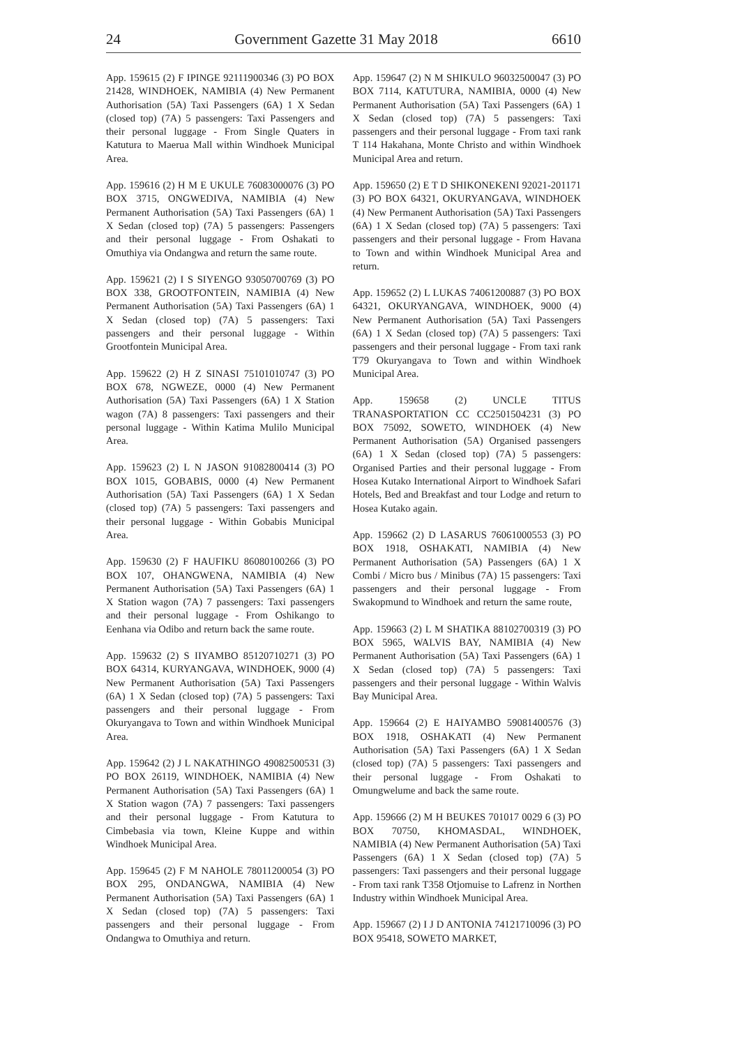24 Government Gazette 31 May 2018 6610
App. 159615 (2) F IPINGE 92111900346 (3) PO BOX 21428, WINDHOEK, NAMIBIA (4) New Permanent Authorisation (5A) Taxi Passengers (6A) 1 X Sedan (closed top) (7A) 5 passengers: Taxi Passengers and their personal luggage - From Single Quaters in Katutura to Maerua Mall within Windhoek Municipal Area.
App. 159616 (2) H M E UKULE 76083000076 (3) PO BOX 3715, ONGWEDIVA, NAMIBIA (4) New Permanent Authorisation (5A) Taxi Passengers (6A) 1 X Sedan (closed top) (7A) 5 passengers: Passengers and their personal luggage - From Oshakati to Omuthiya via Ondangwa and return the same route.
App. 159621 (2) I S SIYENGO 93050700769 (3) PO BOX 338, GROOTFONTEIN, NAMIBIA (4) New Permanent Authorisation (5A) Taxi Passengers (6A) 1 X Sedan (closed top) (7A) 5 passengers: Taxi passengers and their personal luggage - Within Grootfontein Municipal Area.
App. 159622 (2) H Z SINASI 75101010747 (3) PO BOX 678, NGWEZE, 0000 (4) New Permanent Authorisation (5A) Taxi Passengers (6A) 1 X Station wagon (7A) 8 passengers: Taxi passengers and their personal luggage - Within Katima Mulilo Municipal Area.
App. 159623 (2) L N JASON 91082800414 (3) PO BOX 1015, GOBABIS, 0000 (4) New Permanent Authorisation (5A) Taxi Passengers (6A) 1 X Sedan (closed top) (7A) 5 passengers: Taxi passengers and their personal luggage - Within Gobabis Municipal Area.
App. 159630 (2) F HAUFIKU 86080100266 (3) PO BOX 107, OHANGWENA, NAMIBIA (4) New Permanent Authorisation (5A) Taxi Passengers (6A) 1 X Station wagon (7A) 7 passengers: Taxi passengers and their personal luggage - From Oshikango to Eenhana via Odibo and return back the same route.
App. 159632 (2) S IIYAMBO 85120710271 (3) PO BOX 64314, KURYANGAVA, WINDHOEK, 9000 (4) New Permanent Authorisation (5A) Taxi Passengers (6A) 1 X Sedan (closed top) (7A) 5 passengers: Taxi passengers and their personal luggage - From Okuryangava to Town and within Windhoek Municipal Area.
App. 159642 (2) J L NAKATHINGO 49082500531 (3) PO BOX 26119, WINDHOEK, NAMIBIA (4) New Permanent Authorisation (5A) Taxi Passengers (6A) 1 X Station wagon (7A) 7 passengers: Taxi passengers and their personal luggage - From Katutura to Cimbebasia via town, Kleine Kuppe and within Windhoek Municipal Area.
App. 159645 (2) F M NAHOLE 78011200054 (3) PO BOX 295, ONDANGWA, NAMIBIA (4) New Permanent Authorisation (5A) Taxi Passengers (6A) 1 X Sedan (closed top) (7A) 5 passengers: Taxi passengers and their personal luggage - From Ondangwa to Omuthiya and return.
App. 159647 (2) N M SHIKULO 96032500047 (3) PO BOX 7114, KATUTURA, NAMIBIA, 0000 (4) New Permanent Authorisation (5A) Taxi Passengers (6A) 1 X Sedan (closed top) (7A) 5 passengers: Taxi passengers and their personal luggage - From taxi rank T 114 Hakahana, Monte Christo and within Windhoek Municipal Area and return.
App. 159650 (2) E T D SHIKONEKENI 92021-201171 (3) PO BOX 64321, OKURYANGAVA, WINDHOEK (4) New Permanent Authorisation (5A) Taxi Passengers (6A) 1 X Sedan (closed top) (7A) 5 passengers: Taxi passengers and their personal luggage - From Havana to Town and within Windhoek Municipal Area and return.
App. 159652 (2) L LUKAS 74061200887 (3) PO BOX 64321, OKURYANGAVA, WINDHOEK, 9000 (4) New Permanent Authorisation (5A) Taxi Passengers (6A) 1 X Sedan (closed top) (7A) 5 passengers: Taxi passengers and their personal luggage - From taxi rank T79 Okuryangava to Town and within Windhoek Municipal Area.
App. 159658 (2) UNCLE TITUS TRANASPORTATION CC CC2501504231 (3) PO BOX 75092, SOWETO, WINDHOEK (4) New Permanent Authorisation (5A) Organised passengers (6A) 1 X Sedan (closed top) (7A) 5 passengers: Organised Parties and their personal luggage - From Hosea Kutako International Airport to Windhoek Safari Hotels, Bed and Breakfast and tour Lodge and return to Hosea Kutako again.
App. 159662 (2) D LASARUS 76061000553 (3) PO BOX 1918, OSHAKATI, NAMIBIA (4) New Permanent Authorisation (5A) Passengers (6A) 1 X Combi / Micro bus / Minibus (7A) 15 passengers: Taxi passengers and their personal luggage - From Swakopmund to Windhoek and return the same route,
App. 159663 (2) L M SHATIKA 88102700319 (3) PO BOX 5965, WALVIS BAY, NAMIBIA (4) New Permanent Authorisation (5A) Taxi Passengers (6A) 1 X Sedan (closed top) (7A) 5 passengers: Taxi passengers and their personal luggage - Within Walvis Bay Municipal Area.
App. 159664 (2) E HAIYAMBO 59081400576 (3) BOX 1918, OSHAKATI (4) New Permanent Authorisation (5A) Taxi Passengers (6A) 1 X Sedan (closed top) (7A) 5 passengers: Taxi passengers and their personal luggage - From Oshakati to Omungwelume and back the same route.
App. 159666 (2) M H BEUKES 701017 0029 6 (3) PO BOX 70750, KHOMASDAL, WINDHOEK, NAMIBIA (4) New Permanent Authorisation (5A) Taxi Passengers (6A) 1 X Sedan (closed top) (7A) 5 passengers: Taxi passengers and their personal luggage - From taxi rank T358 Otjomuise to Lafrenz in Northen Industry within Windhoek Municipal Area.
App. 159667 (2) I J D ANTONIA 74121710096 (3) PO BOX 95418, SOWETO MARKET,